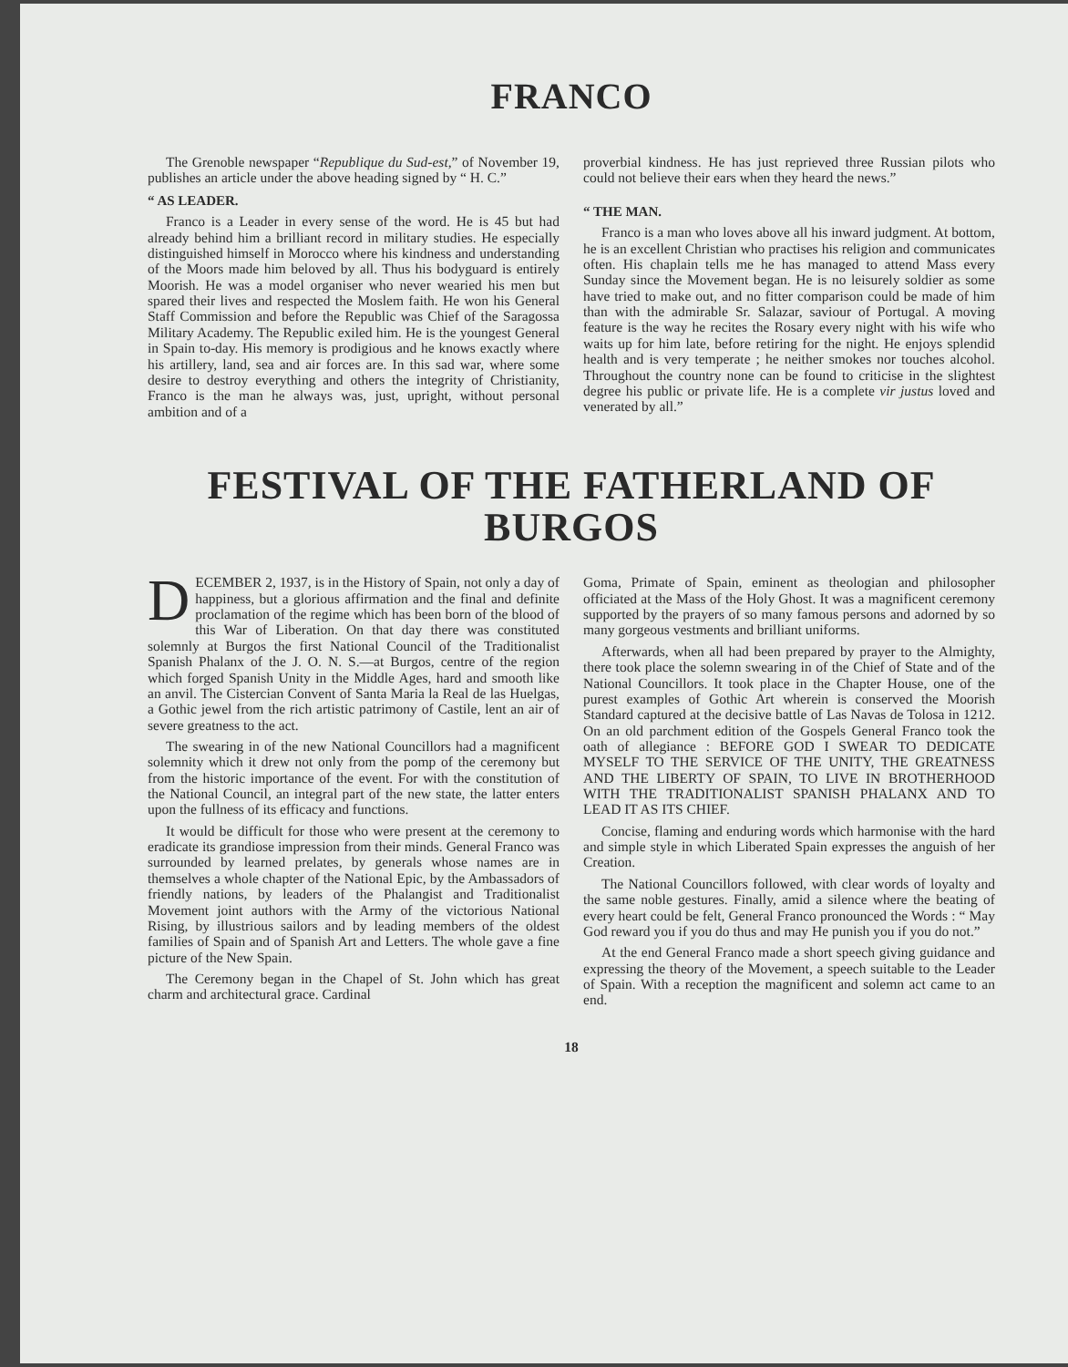FRANCO
The Grenoble newspaper “Republique du Sud-est,” of November 19, publishes an article under the above heading signed by “ H. C.”
“ AS LEADER.
Franco is a Leader in every sense of the word. He is 45 but had already behind him a brilliant record in military studies. He especially distinguished himself in Morocco where his kindness and understanding of the Moors made him beloved by all. Thus his bodyguard is entirely Moorish. He was a model organiser who never wearied his men but spared their lives and respected the Moslem faith. He won his General Staff Commission and before the Republic was Chief of the Saragossa Military Academy. The Republic exiled him. He is the youngest General in Spain to-day. His memory is prodigious and he knows exactly where his artillery, land, sea and air forces are. In this sad war, where some desire to destroy everything and others the integrity of Christianity, Franco is the man he always was, just, upright, without personal ambition and of a
proverbial kindness. He has just reprieved three Russian pilots who could not believe their ears when they heard the news.”
“ THE MAN.
Franco is a man who loves above all his inward judgment. At bottom, he is an excellent Christian who practises his religion and communicates often. His chaplain tells me he has managed to attend Mass every Sunday since the Movement began. He is no leisurely soldier as some have tried to make out, and no fitter comparison could be made of him than with the admirable Sr. Salazar, saviour of Portugal. A moving feature is the way he recites the Rosary every night with his wife who waits up for him late, before retiring for the night. He enjoys splendid health and is very temperate ; he neither smokes nor touches alcohol. Throughout the country none can be found to criticise in the slightest degree his public or private life. He is a complete vir justus loved and venerated by all.”
FESTIVAL OF THE FATHERLAND OF BURGOS
DECEMBER 2, 1937, is in the History of Spain, not only a day of happiness, but a glorious affirmation and the final and definite proclamation of the regime which has been born of the blood of this War of Liberation. On that day there was constituted solemnly at Burgos the first National Council of the Traditionalist Spanish Phalanx of the J. O. N. S.—at Burgos, centre of the region which forged Spanish Unity in the Middle Ages, hard and smooth like an anvil. The Cistercian Convent of Santa Maria la Real de las Huelgas, a Gothic jewel from the rich artistic patrimony of Castile, lent an air of severe greatness to the act.
The swearing in of the new National Councillors had a magnificent solemnity which it drew not only from the pomp of the ceremony but from the historic importance of the event. For with the constitution of the National Council, an integral part of the new state, the latter enters upon the fullness of its efficacy and functions.
It would be difficult for those who were present at the ceremony to eradicate its grandiose impression from their minds. General Franco was surrounded by learned prelates, by generals whose names are in themselves a whole chapter of the National Epic, by the Ambassadors of friendly nations, by leaders of the Phalangist and Traditionalist Movement joint authors with the Army of the victorious National Rising, by illustrious sailors and by leading members of the oldest families of Spain and of Spanish Art and Letters. The whole gave a fine picture of the New Spain.
The Ceremony began in the Chapel of St. John which has great charm and architectural grace. Cardinal
Goma, Primate of Spain, eminent as theologian and philosopher officiated at the Mass of the Holy Ghost. It was a magnificent ceremony supported by the prayers of so many famous persons and adorned by so many gorgeous vestments and brilliant uniforms.
Afterwards, when all had been prepared by prayer to the Almighty, there took place the solemn swearing in of the Chief of State and of the National Councillors. It took place in the Chapter House, one of the purest examples of Gothic Art wherein is conserved the Moorish Standard captured at the decisive battle of Las Navas de Tolosa in 1212. On an old parchment edition of the Gospels General Franco took the oath of allegiance : BEFORE GOD I SWEAR TO DEDICATE MYSELF TO THE SERVICE OF THE UNITY, THE GREATNESS AND THE LIBERTY OF SPAIN, TO LIVE IN BROTHERHOOD WITH THE TRADITIONALIST SPANISH PHALANX AND TO LEAD IT AS ITS CHIEF.
Concise, flaming and enduring words which harmonise with the hard and simple style in which Liberated Spain expresses the anguish of her Creation.
The National Councillors followed, with clear words of loyalty and the same noble gestures. Finally, amid a silence where the beating of every heart could be felt, General Franco pronounced the Words : “ May God reward you if you do thus and may He punish you if you do not.”
At the end General Franco made a short speech giving guidance and expressing the theory of the Movement, a speech suitable to the Leader of Spain. With a reception the magnificent and solemn act came to an end.
18